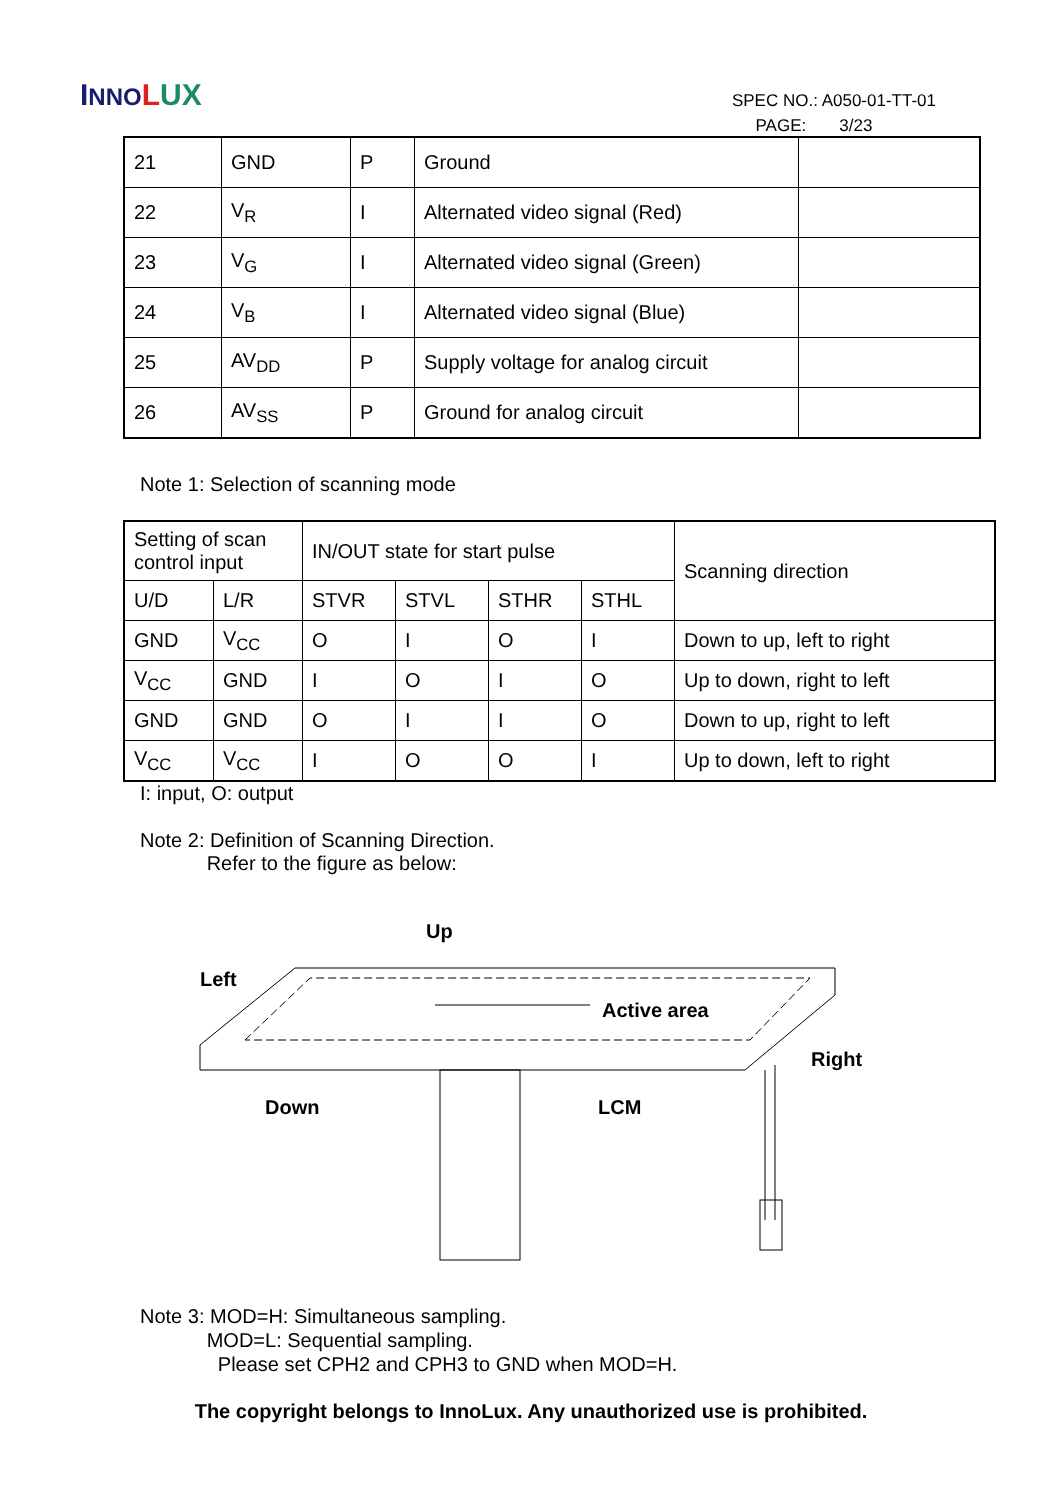INNO LUX
SPEC NO.: A050-01-TT-01
PAGE: 3/23
| 21 | GND | P | Ground | |
| 22 | V<sub>R</sub> | I | Alternated video signal (Red) | |
| 23 | V<sub>G</sub> | I | Alternated video signal (Green) | |
| 24 | V<sub>B</sub> | I | Alternated video signal (Blue) | |
| 25 | AV<sub>DD</sub> | P | Supply voltage for analog circuit | |
| 26 | AV<sub>SS</sub> | P | Ground for analog circuit | |
Note 1: Selection of scanning mode
| Setting of scan control input | | IN/OUT state for start pulse | | | | Scanning direction |
| U/D | L/R | STVR | STVL | STHR | STHL | |
| GND | V<sub>CC</sub> | O | I | O | I | Down to up, left to right |
| V<sub>CC</sub> | GND | I | O | I | O | Up to down, right to left |
| GND | GND | O | I | I | O | Down to up, right to left |
| V<sub>CC</sub> | V<sub>CC</sub> | I | O | O | I | Up to down, left to right |
I: input, O: output
Note 2: Definition of Scanning Direction.
Refer to the figure as below:
Up
Left
Active area
Right
Down LCM
Note 3: MOD=H: Simultaneous sampling.
MOD=L: Sequential sampling.
Please set CPH2 and CPH3 to GND when MOD=H.
The copyright belongs to InnoLux. Any unauthorized use is prohibited.